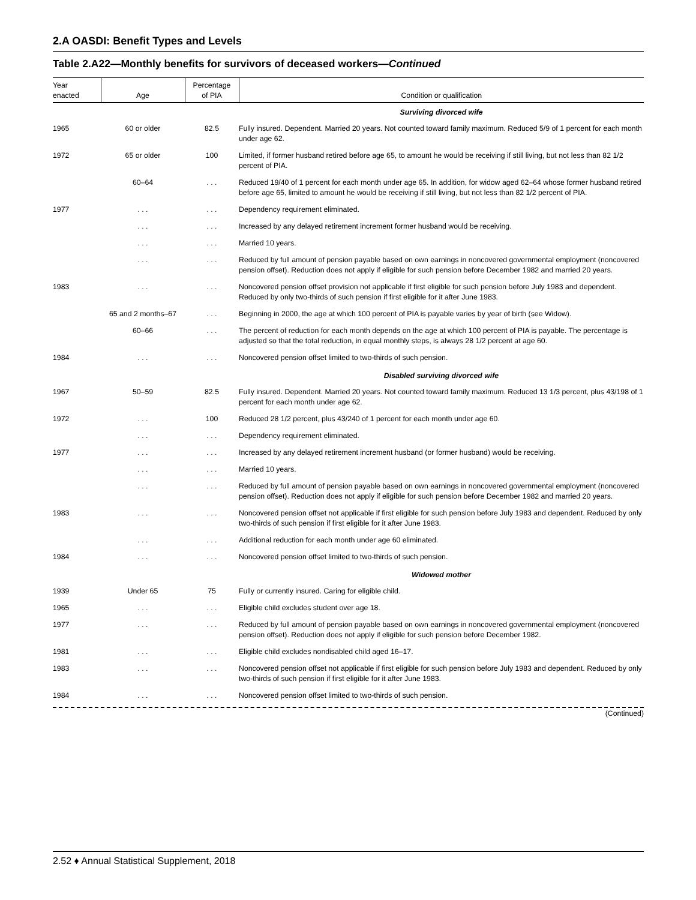2.A OASDI: Benefit Types and Levels
Table 2.A22—Monthly benefits for survivors of deceased workers—Continued
| Year enacted | Age | Percentage of PIA | Condition or qualification |
| --- | --- | --- | --- |
| Surviving divorced wife | | | |
| 1965 | 60 or older | 82.5 | Fully insured. Dependent. Married 20 years. Not counted toward family maximum. Reduced 5/9 of 1 percent for each month under age 62. |
| 1972 | 65 or older | 100 | Limited, if former husband retired before age 65, to amount he would be receiving if still living, but not less than 82 1/2 percent of PIA. |
| | 60–64 | . . . | Reduced 19/40 of 1 percent for each month under age 65. In addition, for widow aged 62–64 whose former husband retired before age 65, limited to amount he would be receiving if still living, but not less than 82 1/2 percent of PIA. |
| 1977 | . . . | . . . | Dependency requirement eliminated. |
| | . . . | . . . | Increased by any delayed retirement increment former husband would be receiving. |
| | . . . | . . . | Married 10 years. |
| | . . . | . . . | Reduced by full amount of pension payable based on own earnings in noncovered governmental employment (noncovered pension offset). Reduction does not apply if eligible for such pension before December 1982 and married 20 years. |
| 1983 | . . . | . . . | Noncovered pension offset provision not applicable if first eligible for such pension before July 1983 and dependent. Reduced by only two-thirds of such pension if first eligible for it after June 1983. |
| | 65 and 2 months–67 | . . . | Beginning in 2000, the age at which 100 percent of PIA is payable varies by year of birth (see Widow). |
| | 60–66 | . . . | The percent of reduction for each month depends on the age at which 100 percent of PIA is payable. The percentage is adjusted so that the total reduction, in equal monthly steps, is always 28 1/2 percent at age 60. |
| 1984 | . . . | . . . | Noncovered pension offset limited to two-thirds of such pension. |
| Disabled surviving divorced wife | | | |
| 1967 | 50–59 | 82.5 | Fully insured. Dependent. Married 20 years. Not counted toward family maximum. Reduced 13 1/3 percent, plus 43/198 of 1 percent for each month under age 62. |
| 1972 | . . . | 100 | Reduced 28 1/2 percent, plus 43/240 of 1 percent for each month under age 60. |
| | . . . | . . . | Dependency requirement eliminated. |
| 1977 | . . . | . . . | Increased by any delayed retirement increment husband (or former husband) would be receiving. |
| | . . . | . . . | Married 10 years. |
| | . . . | . . . | Reduced by full amount of pension payable based on own earnings in noncovered governmental employment (noncovered pension offset). Reduction does not apply if eligible for such pension before December 1982 and married 20 years. |
| 1983 | . . . | . . . | Noncovered pension offset not applicable if first eligible for such pension before July 1983 and dependent. Reduced by only two-thirds of such pension if first eligible for it after June 1983. |
| | . . . | . . . | Additional reduction for each month under age 60 eliminated. |
| 1984 | . . . | . . . | Noncovered pension offset limited to two-thirds of such pension. |
| Widowed mother | | | |
| 1939 | Under 65 | 75 | Fully or currently insured. Caring for eligible child. |
| 1965 | . . . | . . . | Eligible child excludes student over age 18. |
| 1977 | . . . | . . . | Reduced by full amount of pension payable based on own earnings in noncovered governmental employment (noncovered pension offset). Reduction does not apply if eligible for such pension before December 1982. |
| 1981 | . . . | . . . | Eligible child excludes nondisabled child aged 16–17. |
| 1983 | . . . | . . . | Noncovered pension offset not applicable if first eligible for such pension before July 1983 and dependent. Reduced by only two-thirds of such pension if first eligible for it after June 1983. |
| 1984 | . . . | . . . | Noncovered pension offset limited to two-thirds of such pension. |
(Continued)
2.52 ♦ Annual Statistical Supplement, 2018